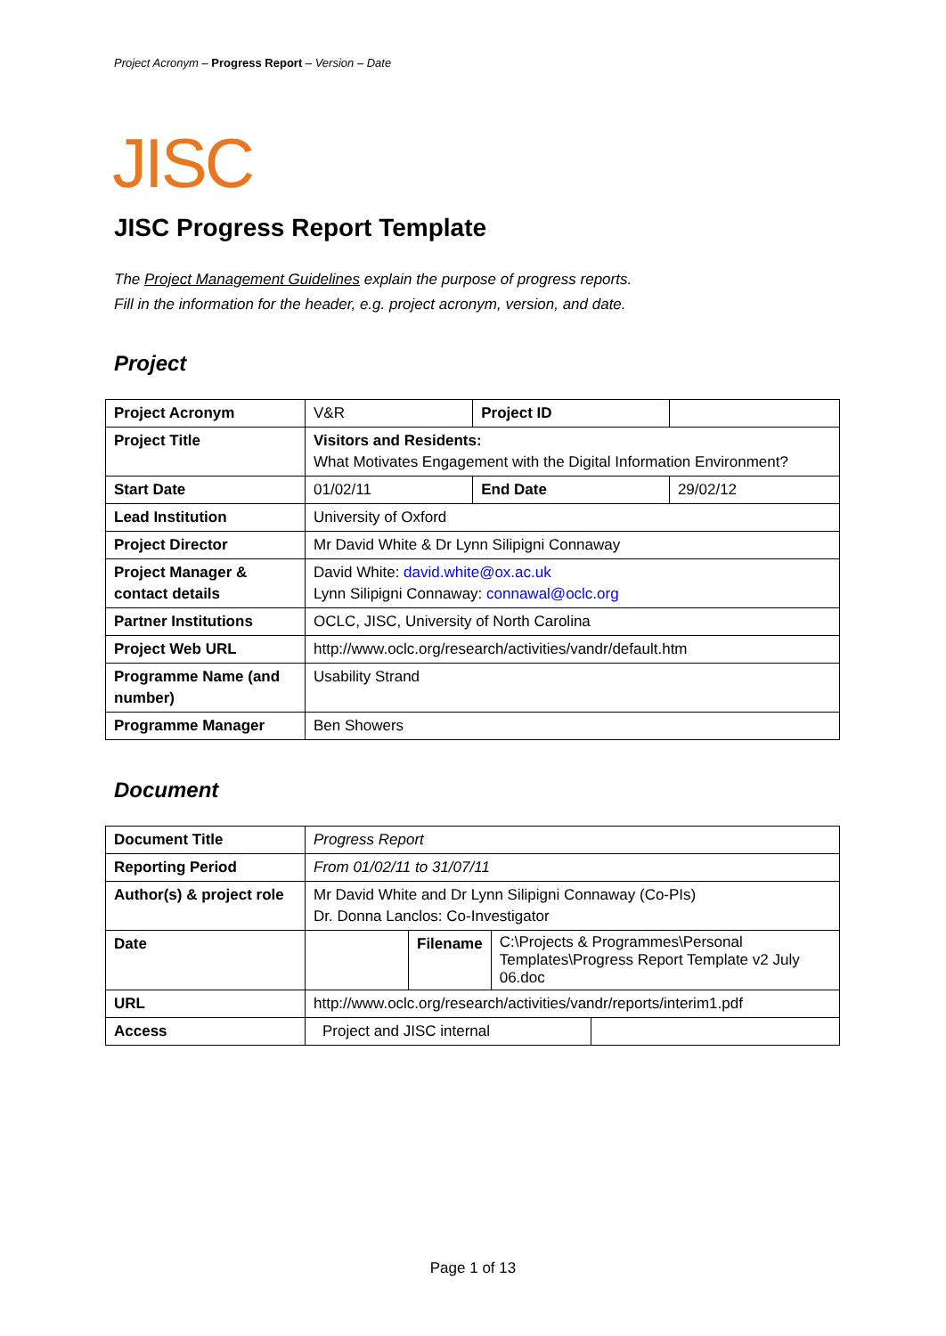Project Acronym – Progress Report – Version – Date
JISC
JISC Progress Report Template
The Project Management Guidelines explain the purpose of progress reports.
Fill in the information for the header, e.g. project acronym, version, and date.
Project
| Project Acronym | V&R | Project ID | |
| Project Title | Visitors and Residents: What Motivates Engagement with the Digital Information Environment? | | |
| Start Date | 01/02/11 | End Date | 29/02/12 |
| Lead Institution | University of Oxford | | |
| Project Director | Mr David White & Dr Lynn Silipigni Connaway | | |
| Project Manager & contact details | David White: david.white@ox.ac.uk Lynn Silipigni Connaway: connawal@oclc.org | | |
| Partner Institutions | OCLC, JISC, University of North Carolina | | |
| Project Web URL | http://www.oclc.org/research/activities/vandr/default.htm | | |
| Programme Name (and number) | Usability Strand | | |
| Programme Manager | Ben Showers | | |
Document
| Document Title | Progress Report | | | |
| Reporting Period | From 01/02/11 to 31/07/11 | | | |
| Author(s) & project role | Mr David White and Dr Lynn Silipigni Connaway (Co-PIs) Dr. Donna Lanclos: Co-Investigator | | | |
| Date | | Filename | C:\Projects & Programmes\Personal Templates\Progress Report Template v2 July 06.doc | |
| URL | http://www.oclc.org/research/activities/vandr/reports/interim1.pdf | | | |
| Access | Project and JISC internal | | | |
Page 1 of 13